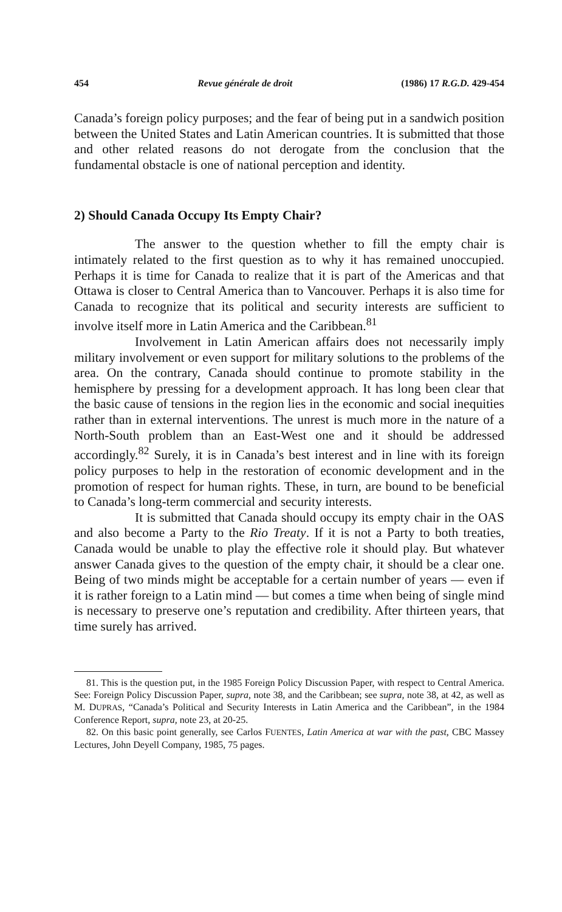454 Revue générale de droit (1986) 17 R.G.D. 429-454
Canada’s foreign policy purposes; and the fear of being put in a sandwich position between the United States and Latin American countries. It is submitted that those and other related reasons do not derogate from the conclusion that the fundamental obstacle is one of national perception and identity.
2) Should Canada Occupy Its Empty Chair?
The answer to the question whether to fill the empty chair is intimately related to the first question as to why it has remained unoccupied. Perhaps it is time for Canada to realize that it is part of the Americas and that Ottawa is closer to Central America than to Vancouver. Perhaps it is also time for Canada to recognize that its political and security interests are sufficient to involve itself more in Latin America and the Caribbean.<sup>81</sup>
Involvement in Latin American affairs does not necessarily imply military involvement or even support for military solutions to the problems of the area. On the contrary, Canada should continue to promote stability in the hemisphere by pressing for a development approach. It has long been clear that the basic cause of tensions in the region lies in the economic and social inequities rather than in external interventions. The unrest is much more in the nature of a North-South problem than an East-West one and it should be addressed accordingly.<sup>82</sup> Surely, it is in Canada’s best interest and in line with its foreign policy purposes to help in the restoration of economic development and in the promotion of respect for human rights. These, in turn, are bound to be beneficial to Canada’s long-term commercial and security interests.
It is submitted that Canada should occupy its empty chair in the OAS and also become a Party to the Rio Treaty. If it is not a Party to both treaties, Canada would be unable to play the effective role it should play. But whatever answer Canada gives to the question of the empty chair, it should be a clear one. Being of two minds might be acceptable for a certain number of years — even if it is rather foreign to a Latin mind — but comes a time when being of single mind is necessary to preserve one’s reputation and credibility. After thirteen years, that time surely has arrived.
81. This is the question put, in the 1985 Foreign Policy Discussion Paper, with respect to Central America. See: Foreign Policy Discussion Paper, supra, note 38, and the Caribbean; see supra, note 38, at 42, as well as M. DUPRAS, “Canada’s Political and Security Interests in Latin America and the Caribbean”, in the 1984 Conference Report, supra, note 23, at 20-25.
82. On this basic point generally, see Carlos FUENTES, Latin America at war with the past, CBC Massey Lectures, John Deyell Company, 1985, 75 pages.